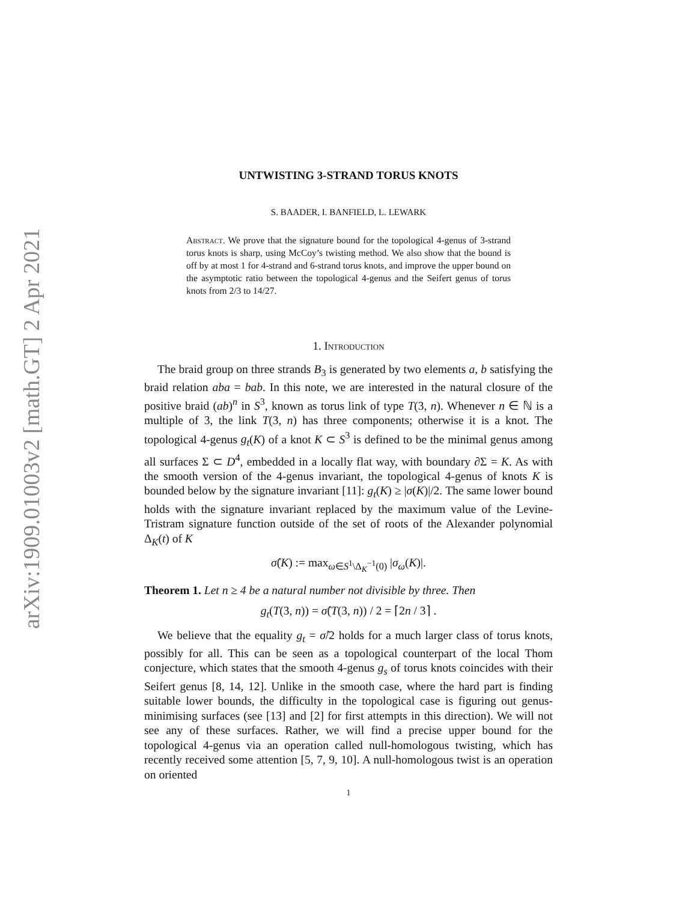arXiv:1909.01003v2 [math.GT] 2 Apr 2021
UNTWISTING 3-STRAND TORUS KNOTS
S. BAADER, I. BANFIELD, L. LEWARK
Abstract. We prove that the signature bound for the topological 4-genus of 3-strand torus knots is sharp, using McCoy’s twisting method. We also show that the bound is off by at most 1 for 4-strand and 6-strand torus knots, and improve the upper bound on the asymptotic ratio between the topological 4-genus and the Seifert genus of torus knots from 2/3 to 14/27.
1. Introduction
The braid group on three strands B<sub>3</sub> is generated by two elements a, b satisfying the braid relation aba = bab. In this note, we are interested in the natural closure of the positive braid (ab)<sup>n</sup> in S<sup>3</sup>, known as torus link of type T(3, n). Whenever n ∈ ℕ is a multiple of 3, the link T(3, n) has three components; otherwise it is a knot. The topological 4-genus g<sub>t</sub>(K) of a knot K ⊂ S<sup>3</sup> is defined to be the minimal genus among all surfaces Σ ⊂ D<sup>4</sup>, embedded in a locally flat way, with boundary ∂Σ = K. As with the smooth version of the 4-genus invariant, the topological 4-genus of knots K is bounded below by the signature invariant [11]: g<sub>t</sub>(K) ≥ |σ(K)|/2. The same lower bound holds with the signature invariant replaced by the maximum value of the Levine-Tristram signature function outside of the set of roots of the Alexander polynomial Δ<sub>K</sub>(t) of K
σ̂(K) := max<sub>ω∈S<sup>1</sup>\Δ<sub>K</sub><sup>−1</sup>(0)</sub> |σ<sub>ω</sub>(K)|.
Theorem 1. Let n ≥ 4 be a natural number not divisible by three. Then
g<sub>t</sub>(T(3, n)) = σ̂(T(3, n)) / 2 = ⌈2n / 3⌉ .
We believe that the equality g<sub>t</sub> = σ̂/2 holds for a much larger class of torus knots, possibly for all. This can be seen as a topological counterpart of the local Thom conjecture, which states that the smooth 4-genus g<sub>s</sub> of torus knots coincides with their Seifert genus [8, 14, 12]. Unlike in the smooth case, where the hard part is finding suitable lower bounds, the difficulty in the topological case is figuring out genus-minimising surfaces (see [13] and [2] for first attempts in this direction). We will not see any of these surfaces. Rather, we will find a precise upper bound for the topological 4-genus via an operation called null-homologous twisting, which has recently received some attention [5, 7, 9, 10]. A null-homologous twist is an operation on oriented
1